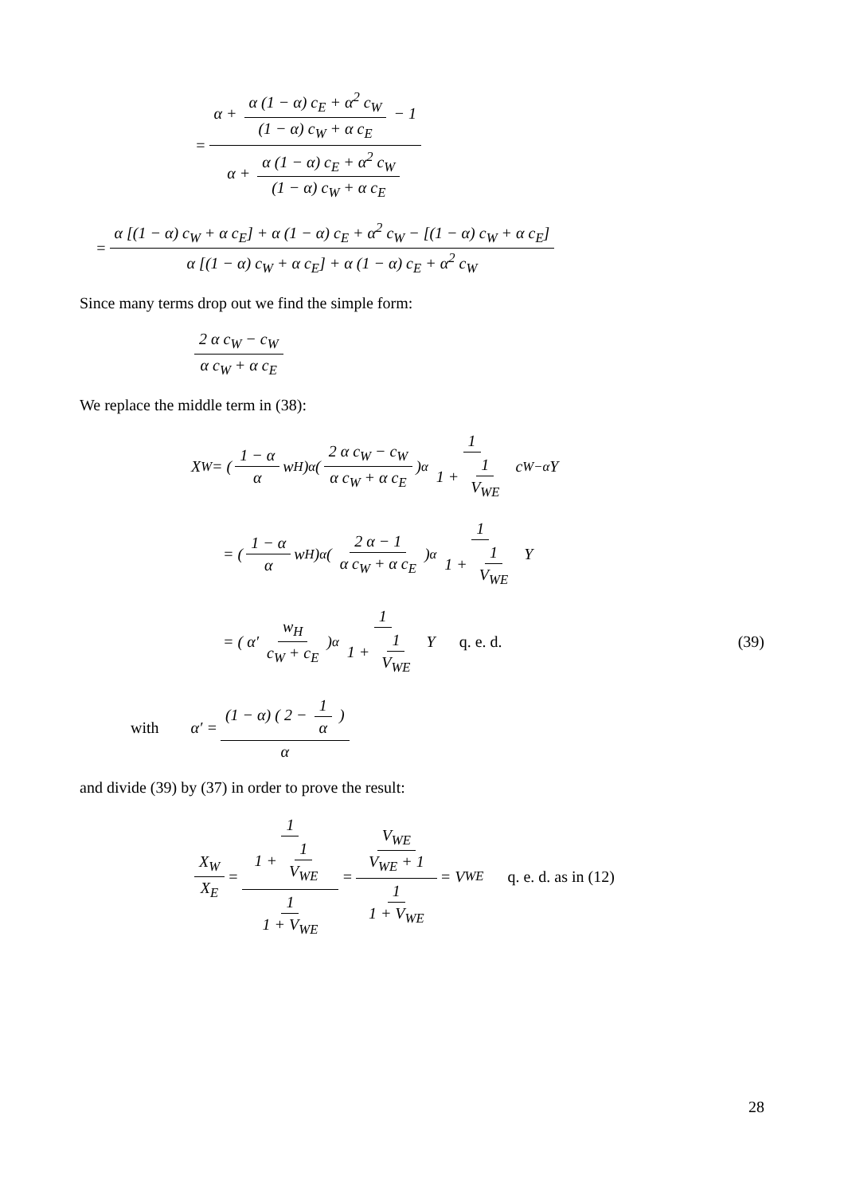= α + α (1 − α) c<sub>E</sub> + α<sup>2</sup> c<sub>W</sub> (1 − α) c<sub>W</sub> + α c<sub>E</sub> − 1 α + α (1 − α) c<sub>E</sub> + α<sup>2</sup> c<sub>W</sub> (1 − α) c<sub>W</sub> + α c<sub>E</sub>
= α [(1 − α) c<sub>W</sub> + α c<sub>E</sub>] + α (1 − α) c<sub>E</sub> + α<sup>2</sup> c<sub>W</sub> − [(1 − α) c<sub>W</sub> + α c<sub>E</sub>] α [(1 − α) c<sub>W</sub> + α c<sub>E</sub>] + α (1 − α) c<sub>E</sub> + α<sup>2</sup> c<sub>W</sub>
Since many terms drop out we find the simple form:
2 α c<sub>W</sub> − c<sub>W</sub> α c<sub>W</sub> + α c<sub>E</sub>
We replace the middle term in (38):
X<sub>W</sub> = ( 1 − α α w<sub>H</sub> )<sup>α</sup> ( 2 α c<sub>W</sub> − c<sub>W</sub> α c<sub>W</sub> + α c<sub>E</sub> )<sup>α</sup> 1 1 + 1 V<sub>WE</sub> c<sub>W</sub><sup>−α</sup> Y
= ( 1 − α α w<sub>H</sub> )<sup>α</sup> ( 2 α − 1 α c<sub>W</sub> + α c<sub>E</sub> )<sup>α</sup> 1 1 + 1 V<sub>WE</sub> Y
= ( α′ w<sub>H</sub> c<sub>W</sub> + c<sub>E</sub> )<sup>α</sup> 1 1 + 1 V<sub>WE</sub> Y q. e. d. (39)
with α′ = (1 − α) ( 2 − 1 α ) α
and divide (39) by (37) in order to prove the result:
X<sub>W</sub> X<sub>E</sub> = 1 1 + 1 V<sub>WE</sub> 1 1 + V<sub>WE</sub> = V<sub>WE</sub> V<sub>WE</sub> + 1 1 1 + V<sub>WE</sub> = V<sub>WE</sub> q. e. d. as in (12)
28